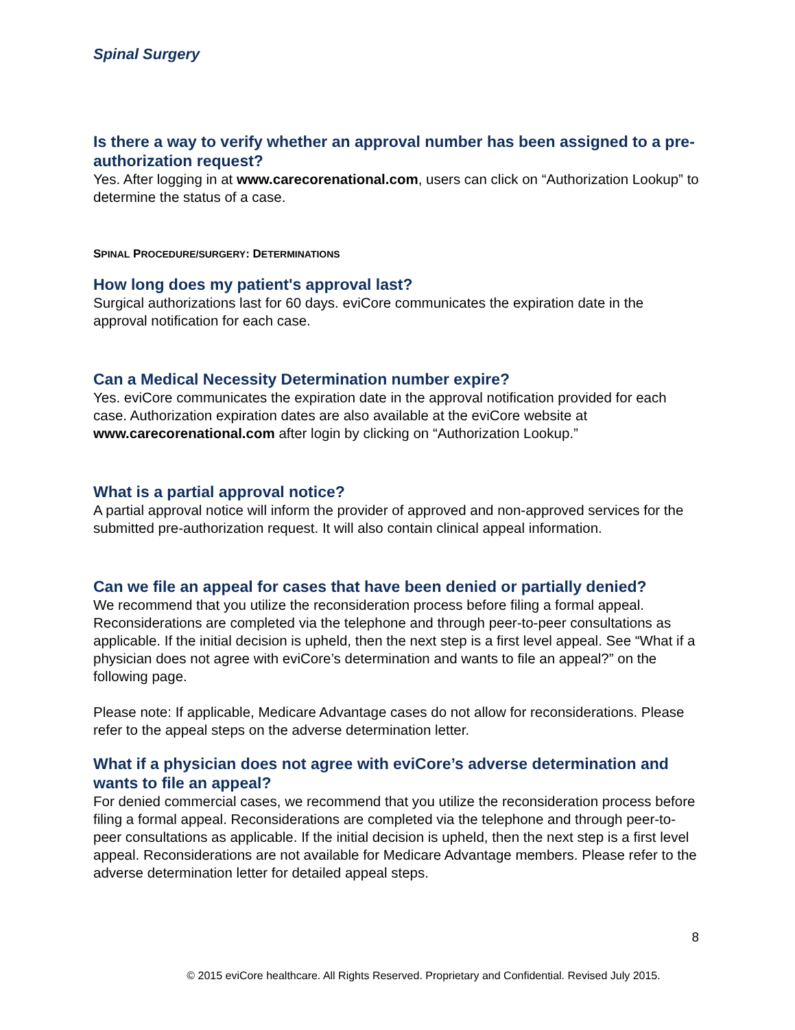Spinal Surgery
Is there a way to verify whether an approval number has been assigned to a pre-authorization request?
Yes. After logging in at www.carecorenational.com, users can click on “Authorization Lookup” to determine the status of a case.
SPINAL PROCEDURE/SURGERY: DETERMINATIONS
How long does my patient's approval last?
Surgical authorizations last for 60 days. eviCore communicates the expiration date in the approval notification for each case.
Can a Medical Necessity Determination number expire?
Yes. eviCore communicates the expiration date in the approval notification provided for each case. Authorization expiration dates are also available at the eviCore website at www.carecorenational.com after login by clicking on “Authorization Lookup.”
What is a partial approval notice?
A partial approval notice will inform the provider of approved and non-approved services for the submitted pre-authorization request. It will also contain clinical appeal information.
Can we file an appeal for cases that have been denied or partially denied?
We recommend that you utilize the reconsideration process before filing a formal appeal. Reconsiderations are completed via the telephone and through peer-to-peer consultations as applicable. If the initial decision is upheld, then the next step is a first level appeal. See “What if a physician does not agree with eviCore’s determination and wants to file an appeal?” on the following page.
Please note: If applicable, Medicare Advantage cases do not allow for reconsiderations. Please refer to the appeal steps on the adverse determination letter.
What if a physician does not agree with eviCore’s adverse determination and wants to file an appeal?
For denied commercial cases, we recommend that you utilize the reconsideration process before filing a formal appeal. Reconsiderations are completed via the telephone and through peer-to-peer consultations as applicable. If the initial decision is upheld, then the next step is a first level appeal. Reconsiderations are not available for Medicare Advantage members. Please refer to the adverse determination letter for detailed appeal steps.
8
© 2015 eviCore healthcare. All Rights Reserved. Proprietary and Confidential. Revised July 2015.